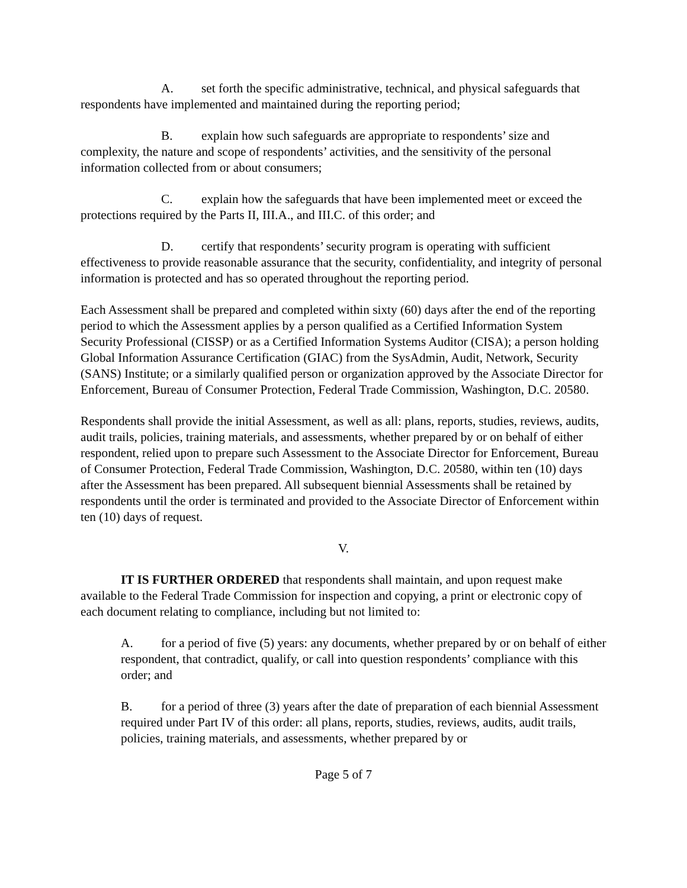A. set forth the specific administrative, technical, and physical safeguards that respondents have implemented and maintained during the reporting period;
B. explain how such safeguards are appropriate to respondents’ size and complexity, the nature and scope of respondents’ activities, and the sensitivity of the personal information collected from or about consumers;
C. explain how the safeguards that have been implemented meet or exceed the protections required by the Parts II, III.A., and III.C. of this order; and
D. certify that respondents’ security program is operating with sufficient effectiveness to provide reasonable assurance that the security, confidentiality, and integrity of personal information is protected and has so operated throughout the reporting period.
Each Assessment shall be prepared and completed within sixty (60) days after the end of the reporting period to which the Assessment applies by a person qualified as a Certified Information System Security Professional (CISSP) or as a Certified Information Systems Auditor (CISA); a person holding Global Information Assurance Certification (GIAC) from the SysAdmin, Audit, Network, Security (SANS) Institute; or a similarly qualified person or organization approved by the Associate Director for Enforcement, Bureau of Consumer Protection, Federal Trade Commission, Washington, D.C. 20580.
Respondents shall provide the initial Assessment, as well as all: plans, reports, studies, reviews, audits, audit trails, policies, training materials, and assessments, whether prepared by or on behalf of either respondent, relied upon to prepare such Assessment to the Associate Director for Enforcement, Bureau of Consumer Protection, Federal Trade Commission, Washington, D.C. 20580, within ten (10) days after the Assessment has been prepared. All subsequent biennial Assessments shall be retained by respondents until the order is terminated and provided to the Associate Director of Enforcement within ten (10) days of request.
V.
IT IS FURTHER ORDERED that respondents shall maintain, and upon request make available to the Federal Trade Commission for inspection and copying, a print or electronic copy of each document relating to compliance, including but not limited to:
A. for a period of five (5) years: any documents, whether prepared by or on behalf of either respondent, that contradict, qualify, or call into question respondents’ compliance with this order; and
B. for a period of three (3) years after the date of preparation of each biennial Assessment required under Part IV of this order: all plans, reports, studies, reviews, audits, audit trails, policies, training materials, and assessments, whether prepared by or
Page 5 of 7